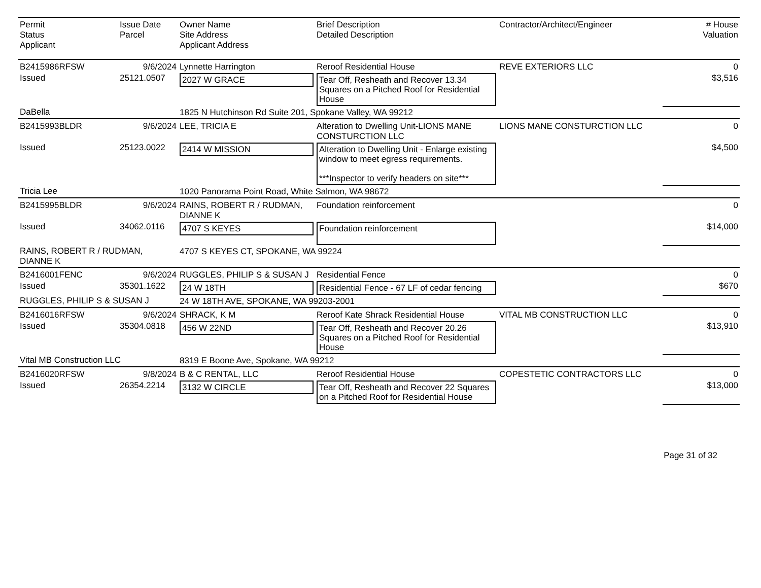| Permit Status Applicant | Issue Date Parcel | Owner Name Site Address Applicant Address | Brief Description Detailed Description | Contractor/Architect/Engineer | # House Valuation |
| --- | --- | --- | --- | --- | --- |
| B2415986RFSW | 9/6/2024 | Lynnette Harrington | Reroof Residential House | REVE EXTERIORS LLC | 0 |
| Issued | 25121.0507 | 2027 W GRACE | Tear Off, Resheath and Recover 13.34 Squares on a Pitched Roof for Residential House | | $3,516 |
| DaBella | | 1825 N Hutchinson Rd Suite 201, Spokane Valley, WA 99212 | | | |
| B2415993BLDR | 9/6/2024 | LEE, TRICIA E | Alteration to Dwelling Unit-LIONS MANE CONSTURCTION LLC | LIONS MANE CONSTURCTION LLC | 0 |
| Issued | 25123.0022 | 2414 W MISSION | Alteration to Dwelling Unit - Enlarge existing window to meet egress requirements. ***Inspector to verify headers on site*** | | $4,500 |
| Tricia Lee | | 1020 Panorama Point Road, White Salmon, WA 98672 | | | |
| B2415995BLDR | 9/6/2024 | RAINS, ROBERT R / RUDMAN, DIANNE K | Foundation reinforcement | | 0 |
| Issued | 34062.0116 | 4707 S KEYES | Foundation reinforcement | | $14,000 |
| RAINS, ROBERT R / RUDMAN, DIANNE K | | 4707 S KEYES CT, SPOKANE, WA 99224 | | | |
| B2416001FENC | 9/6/2024 | RUGGLES, PHILIP S & SUSAN J | Residential Fence | | 0 |
| Issued | 35301.1622 | 24 W 18TH | Residential Fence - 67 LF of cedar fencing | | $670 |
| RUGGLES, PHILIP S & SUSAN J | | 24 W 18TH AVE, SPOKANE, WA 99203-2001 | | | |
| B2416016RFSW | 9/6/2024 | SHRACK, K M | Reroof Kate Shrack Residential House | VITAL MB CONSTRUCTION LLC | 0 |
| Issued | 35304.0818 | 456 W 22ND | Tear Off, Resheath and Recover 20.26 Squares on a Pitched Roof for Residential House | | $13,910 |
| Vital MB Construction LLC | | 8319 E Boone Ave, Spokane, WA 99212 | | | |
| B2416020RFSW | 9/8/2024 | B & C RENTAL, LLC | Reroof Residential House | COPESTETIC CONTRACTORS LLC | 0 |
| Issued | 26354.2214 | 3132 W CIRCLE | Tear Off, Resheath and Recover 22 Squares on a Pitched Roof for Residential House | | $13,000 |
Page 31 of 32